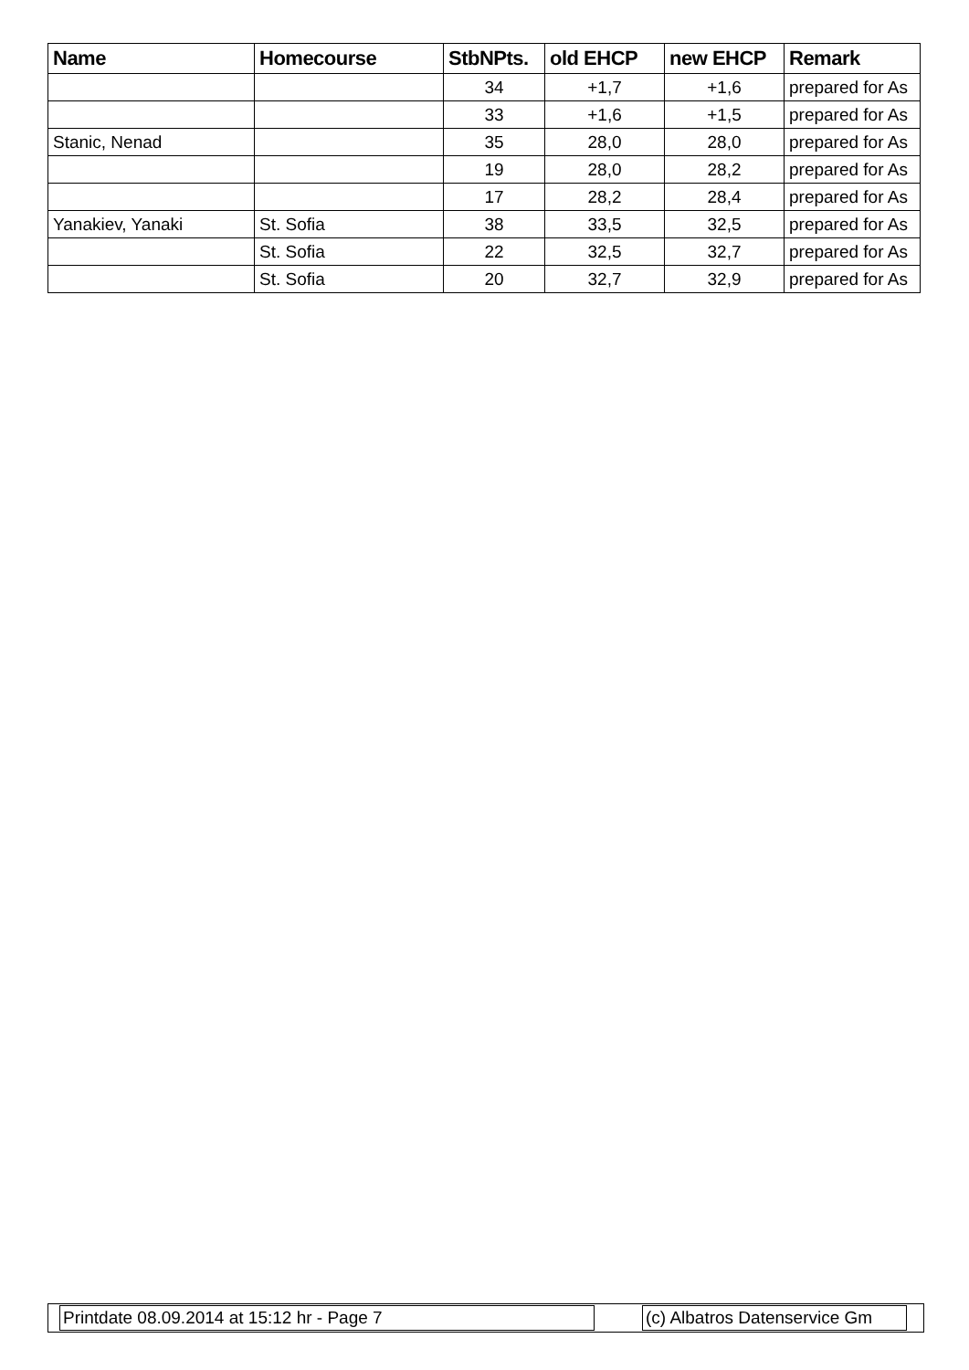| Name | Homecourse | StbNPts. | old EHCP | new EHCP | Remark |
| --- | --- | --- | --- | --- | --- |
| | | 34 | +1,7 | +1,6 | prepared for As |
| | | 33 | +1,6 | +1,5 | prepared for As |
| Stanic, Nenad | | 35 | 28,0 | 28,0 | prepared for As |
| | | 19 | 28,0 | 28,2 | prepared for As |
| | | 17 | 28,2 | 28,4 | prepared for As |
| Yanakiev, Yanaki | St. Sofia | 38 | 33,5 | 32,5 | prepared for As |
| | St. Sofia | 22 | 32,5 | 32,7 | prepared for As |
| | St. Sofia | 20 | 32,7 | 32,9 | prepared for As |
Printdate 08.09.2014 at 15:12 hr - Page 7 (c) Albatros Datenservice Gm